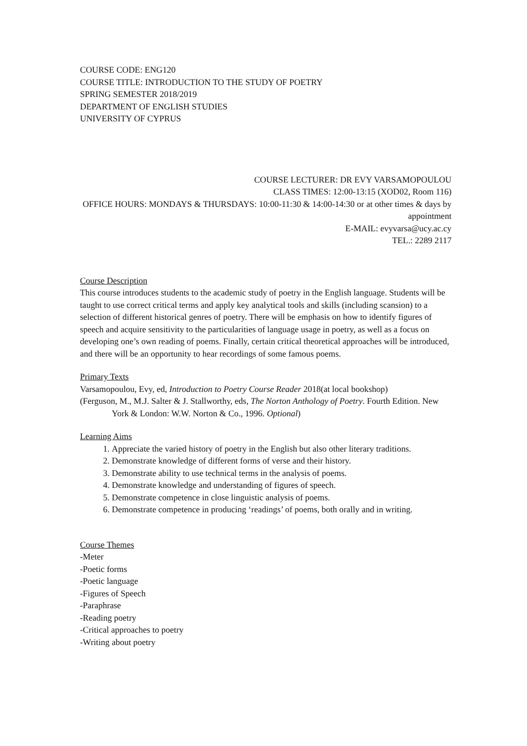COURSE CODE: ENG120
COURSE TITLE: INTRODUCTION TO THE STUDY OF POETRY
SPRING SEMESTER 2018/2019
DEPARTMENT OF ENGLISH STUDIES
UNIVERSITY OF CYPRUS
COURSE LECTURER: DR EVY VARSAMOPOULOU
CLASS TIMES: 12:00-13:15 (XOD02, Room 116)
OFFICE HOURS: MONDAYS & THURSDAYS: 10:00-11:30 & 14:00-14:30 or at other times & days by appointment
E-MAIL: evyvarsa@ucy.ac.cy
TEL.: 2289 2117
Course Description
This course introduces students to the academic study of poetry in the English language. Students will be taught to use correct critical terms and apply key analytical tools and skills (including scansion) to a selection of different historical genres of poetry. There will be emphasis on how to identify figures of speech and acquire sensitivity to the particularities of language usage in poetry, as well as a focus on developing one’s own reading of poems. Finally, certain critical theoretical approaches will be introduced, and there will be an opportunity to hear recordings of some famous poems.
Primary Texts
Varsamopoulou, Evy, ed, Introduction to Poetry Course Reader 2018(at local bookshop)
(Ferguson, M., M.J. Salter & J. Stallworthy, eds, The Norton Anthology of Poetry. Fourth Edition. New York & London: W.W. Norton & Co., 1996. Optional)
Learning Aims
1. Appreciate the varied history of poetry in the English but also other literary traditions.
2. Demonstrate knowledge of different forms of verse and their history.
3. Demonstrate ability to use technical terms in the analysis of poems.
4. Demonstrate knowledge and understanding of figures of speech.
5. Demonstrate competence in close linguistic analysis of poems.
6. Demonstrate competence in producing ‘readings’ of poems, both orally and in writing.
Course Themes
-Meter
-Poetic forms
-Poetic language
-Figures of Speech
-Paraphrase
-Reading poetry
-Critical approaches to poetry
-Writing about poetry